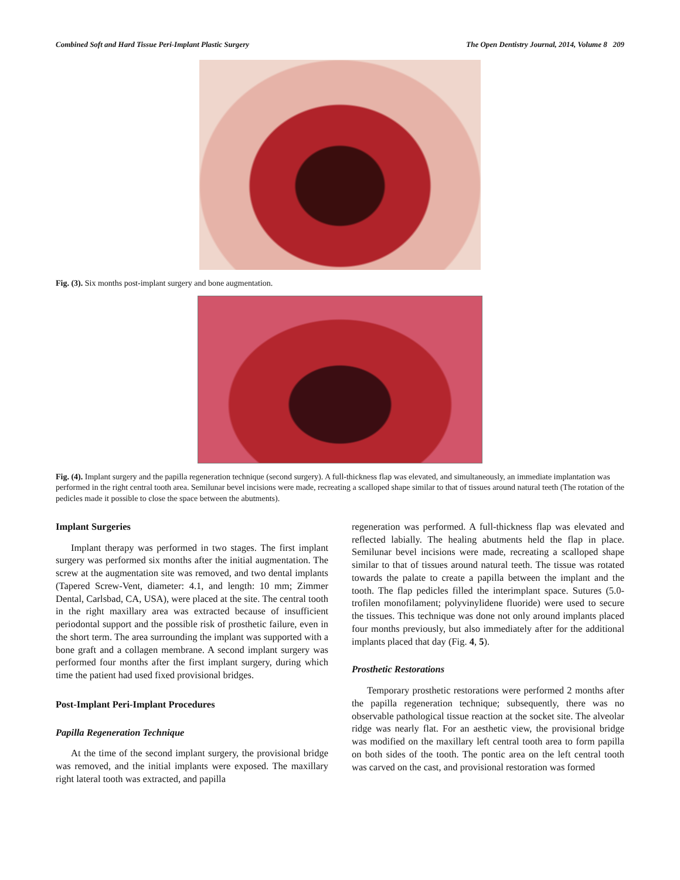Combined Soft and Hard Tissue Peri-Implant Plastic Surgery The Open Dentistry Journal, 2014, Volume 8 209
Fig. (3). Six months post-implant surgery and bone augmentation.
Fig. (4). Implant surgery and the papilla regeneration technique (second surgery). A full-thickness flap was elevated, and simultaneously, an immediate implantation was performed in the right central tooth area. Semilunar bevel incisions were made, recreating a scalloped shape similar to that of tissues around natural teeth (The rotation of the pedicles made it possible to close the space between the abutments).
Implant Surgeries
Implant therapy was performed in two stages. The first implant surgery was performed six months after the initial augmentation. The screw at the augmentation site was removed, and two dental implants (Tapered Screw-Vent, diameter: 4.1, and length: 10 mm; Zimmer Dental, Carlsbad, CA, USA), were placed at the site. The central tooth in the right maxillary area was extracted because of insufficient periodontal support and the possible risk of prosthetic failure, even in the short term. The area surrounding the implant was supported with a bone graft and a collagen membrane. A second implant surgery was performed four months after the first implant surgery, during which time the patient had used fixed provisional bridges.
Post-Implant Peri-Implant Procedures
Papilla Regeneration Technique
At the time of the second implant surgery, the provisional bridge was removed, and the initial implants were exposed. The maxillary right lateral tooth was extracted, and papilla
regeneration was performed. A full-thickness flap was elevated and reflected labially. The healing abutments held the flap in place. Semilunar bevel incisions were made, recreating a scalloped shape similar to that of tissues around natural teeth. The tissue was rotated towards the palate to create a papilla between the implant and the tooth. The flap pedicles filled the interimplant space. Sutures (5.0-trofilen monofilament; polyvinylidene fluoride) were used to secure the tissues. This technique was done not only around implants placed four months previously, but also immediately after for the additional implants placed that day (Fig. 4, 5).
Prosthetic Restorations
Temporary prosthetic restorations were performed 2 months after the papilla regeneration technique; subsequently, there was no observable pathological tissue reaction at the socket site. The alveolar ridge was nearly flat. For an aesthetic view, the provisional bridge was modified on the maxillary left central tooth area to form papilla on both sides of the tooth. The pontic area on the left central tooth was carved on the cast, and provisional restoration was formed